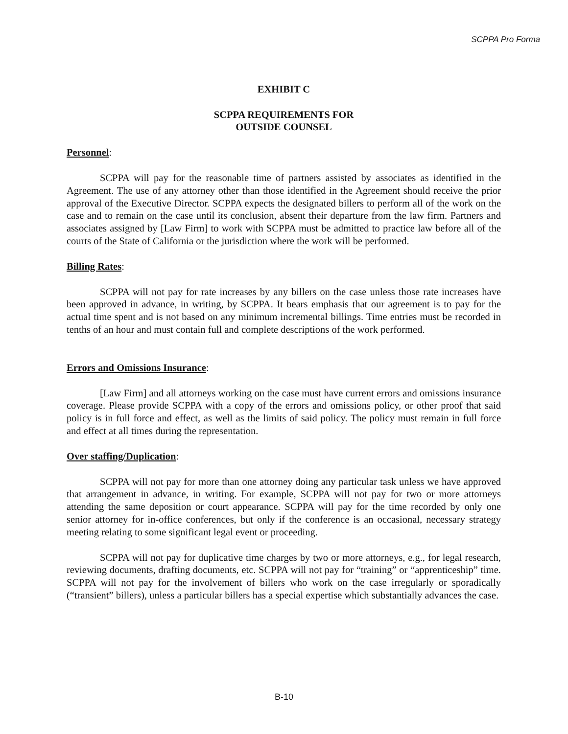SCPPA Pro Forma
EXHIBIT C
SCPPA REQUIREMENTS FOR
OUTSIDE COUNSEL
Personnel:
SCPPA will pay for the reasonable time of partners assisted by associates as identified in the Agreement. The use of any attorney other than those identified in the Agreement should receive the prior approval of the Executive Director. SCPPA expects the designated billers to perform all of the work on the case and to remain on the case until its conclusion, absent their departure from the law firm. Partners and associates assigned by [Law Firm] to work with SCPPA must be admitted to practice law before all of the courts of the State of California or the jurisdiction where the work will be performed.
Billing Rates:
SCPPA will not pay for rate increases by any billers on the case unless those rate increases have been approved in advance, in writing, by SCPPA. It bears emphasis that our agreement is to pay for the actual time spent and is not based on any minimum incremental billings. Time entries must be recorded in tenths of an hour and must contain full and complete descriptions of the work performed.
Errors and Omissions Insurance:
[Law Firm] and all attorneys working on the case must have current errors and omissions insurance coverage. Please provide SCPPA with a copy of the errors and omissions policy, or other proof that said policy is in full force and effect, as well as the limits of said policy. The policy must remain in full force and effect at all times during the representation.
Over staffing/Duplication:
SCPPA will not pay for more than one attorney doing any particular task unless we have approved that arrangement in advance, in writing. For example, SCPPA will not pay for two or more attorneys attending the same deposition or court appearance. SCPPA will pay for the time recorded by only one senior attorney for in-office conferences, but only if the conference is an occasional, necessary strategy meeting relating to some significant legal event or proceeding.
SCPPA will not pay for duplicative time charges by two or more attorneys, e.g., for legal research, reviewing documents, drafting documents, etc. SCPPA will not pay for “training” or “apprenticeship” time. SCPPA will not pay for the involvement of billers who work on the case irregularly or sporadically (“transient” billers), unless a particular billers has a special expertise which substantially advances the case.
B-10